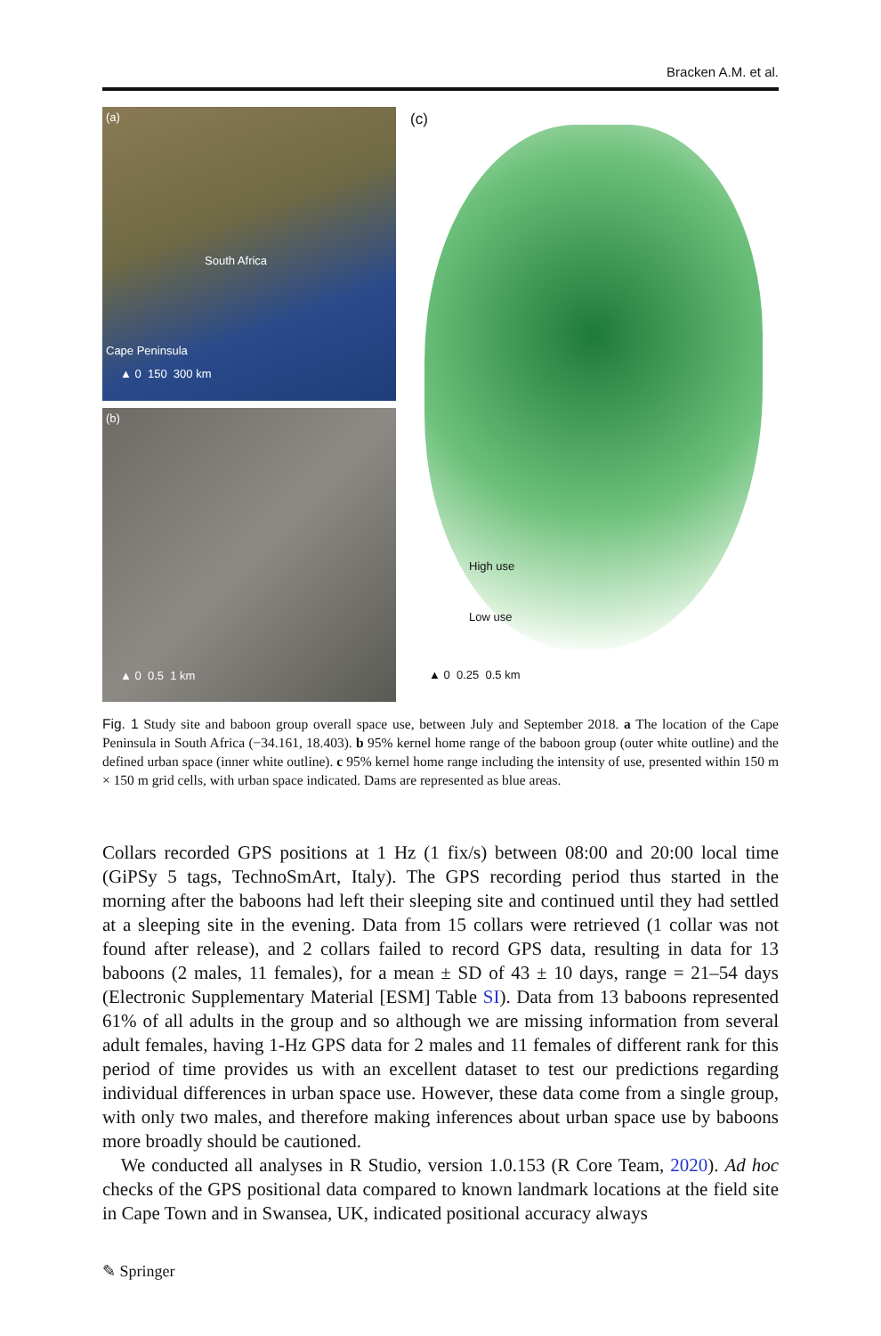Bracken A.M. et al.
(a)
South Africa
Cape Peninsula
▲ 0 150 300 km
(b)
▲ 0 0.5 1 km
(c)
High use
Low use
▲ 0 0.25 0.5 km
Fig. 1 Study site and baboon group overall space use, between July and September 2018. a The location of the Cape Peninsula in South Africa (−34.161, 18.403). b 95% kernel home range of the baboon group (outer white outline) and the defined urban space (inner white outline). c 95% kernel home range including the intensity of use, presented within 150 m × 150 m grid cells, with urban space indicated. Dams are represented as blue areas.
Collars recorded GPS positions at 1 Hz (1 fix/s) between 08:00 and 20:00 local time (GiPSy 5 tags, TechnoSmArt, Italy). The GPS recording period thus started in the morning after the baboons had left their sleeping site and continued until they had settled at a sleeping site in the evening. Data from 15 collars were retrieved (1 collar was not found after release), and 2 collars failed to record GPS data, resulting in data for 13 baboons (2 males, 11 females), for a mean ± SD of 43 ± 10 days, range = 21–54 days (Electronic Supplementary Material [ESM] Table SI). Data from 13 baboons represented 61% of all adults in the group and so although we are missing information from several adult females, having 1-Hz GPS data for 2 males and 11 females of different rank for this period of time provides us with an excellent dataset to test our predictions regarding individual differences in urban space use. However, these data come from a single group, with only two males, and therefore making inferences about urban space use by baboons more broadly should be cautioned.
We conducted all analyses in R Studio, version 1.0.153 (R Core Team, 2020). Ad hoc checks of the GPS positional data compared to known landmark locations at the field site in Cape Town and in Swansea, UK, indicated positional accuracy always
✎ Springer